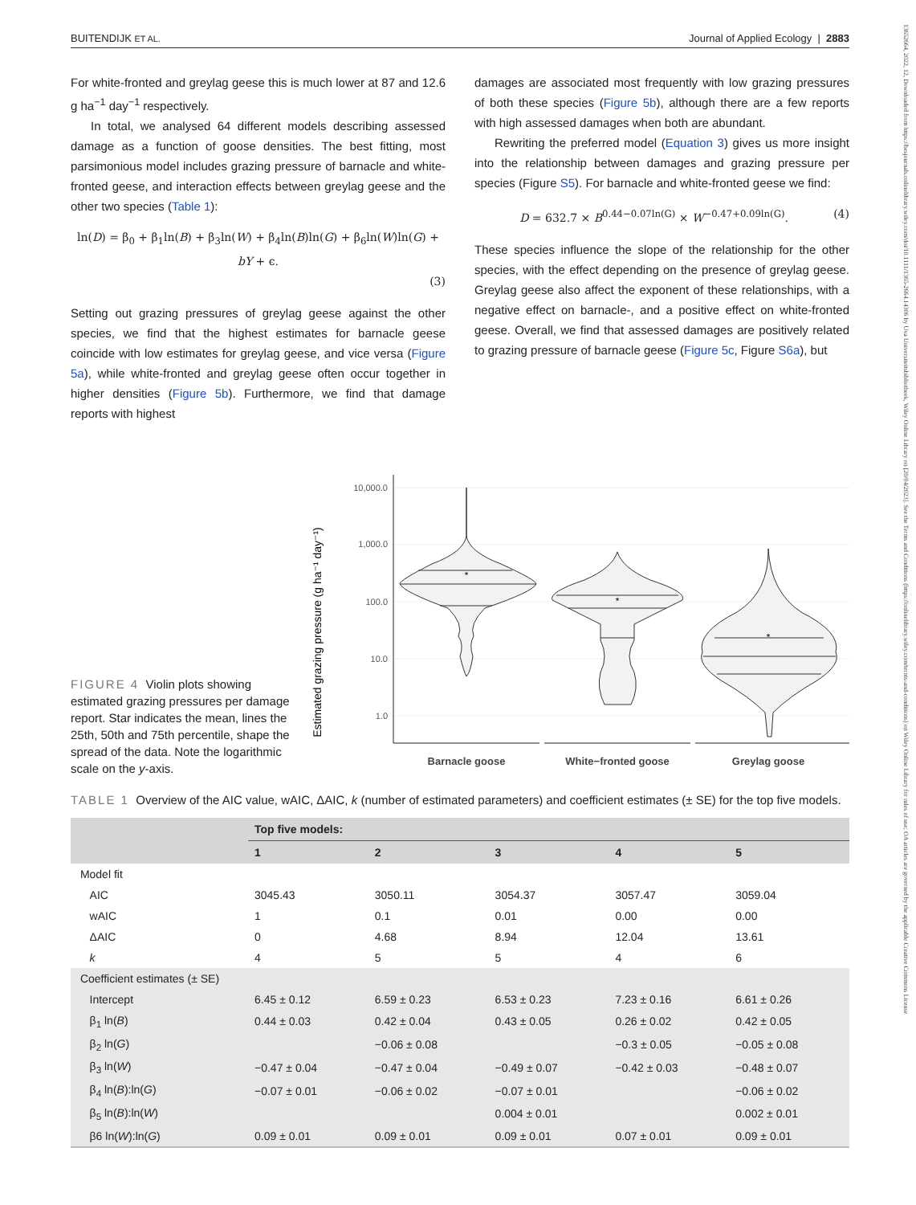13652664, 2022, 12, Downloaded from https://besjournals.onlinelibrary.wiley.com/doi/10.1111/1365-2664.14306 by Uva Universiteitsbibliotheek, Wiley Online Library on [20/04/2023]. See the Terms and Conditions (https://onlinelibrary.wiley.com/terms-and-conditions) on Wiley Online Library for rules of use; OA articles are governed by the applicable Creative Commons License
BUITENDIJK ET AL. Journal of Applied Ecology | 2883
For white-fronted and greylag geese this is much lower at 87 and 12.6 g ha<sup>−1</sup> day<sup>−1</sup> respectively.
In total, we analysed 64 different models describing assessed damage as a function of goose densities. The best fitting, most parsimonious model includes grazing pressure of barnacle and white-fronted geese, and interaction effects between greylag geese and the other two species (Table 1):
ln(D) = β<sub>0</sub> + β<sub>1</sub>ln(B) + β<sub>3</sub>ln(W) + β<sub>4</sub>ln(B)ln(G) + β<sub>6</sub>ln(W)ln(G) + bY + ϵ.
(3)
Setting out grazing pressures of greylag geese against the other species, we find that the highest estimates for barnacle geese coincide with low estimates for greylag geese, and vice versa (Figure 5a), while white-fronted and greylag geese often occur together in higher densities (Figure 5b). Furthermore, we find that damage reports with highest
damages are associated most frequently with low grazing pressures of both these species (Figure 5b), although there are a few reports with high assessed damages when both are abundant.
Rewriting the preferred model (Equation 3) gives us more insight into the relationship between damages and grazing pressure per species (Figure S5). For barnacle and white-fronted geese we find:
D = 632.7 × B<sup>0.44−0.07ln(G)</sup> × W<sup>−0.47+0.09ln(G)</sup>. (4)
These species influence the slope of the relationship for the other species, with the effect depending on the presence of greylag geese. Greylag geese also affect the exponent of these relationships, with a negative effect on barnacle-, and a positive effect on white-fronted geese. Overall, we find that assessed damages are positively related to grazing pressure of barnacle geese (Figure 5c, Figure S6a), but
FIGURE 4 Violin plots showing estimated grazing pressures per damage report. Star indicates the mean, lines the 25th, 50th and 75th percentile, shape the spread of the data. Note the logarithmic scale on the y-axis.
Estimated grazing pressure (g ha⁻¹ day⁻¹)
10,000.0
1,000.0
100.0
10.0
1.0
*
*
*
Barnacle goose
White−fronted goose
Greylag goose
TABLE 1 Overview of the AIC value, wAIC, ΔAIC, k (number of estimated parameters) and coefficient estimates (± SE) for the top five models.
| | Top five models: | | | | |
| --- | --- | --- | --- | --- | --- |
| | 1 | 2 | 3 | 4 | 5 |
| Model fit | | | | | |
| AIC | 3045.43 | 3050.11 | 3054.37 | 3057.47 | 3059.04 |
| wAIC | 1 | 0.1 | 0.01 | 0.00 | 0.00 |
| ΔAIC | 0 | 4.68 | 8.94 | 12.04 | 13.61 |
| k | 4 | 5 | 5 | 4 | 6 |
| Coefficient estimates (± SE) | | | | | |
| Intercept | 6.45 ± 0.12 | 6.59 ± 0.23 | 6.53 ± 0.23 | 7.23 ± 0.16 | 6.61 ± 0.26 |
| β<sub>1</sub> ln( B ) | 0.44 ± 0.03 | 0.42 ± 0.04 | 0.43 ± 0.05 | 0.26 ± 0.02 | 0.42 ± 0.05 |
| β<sub>2</sub> ln( G ) | | −0.06 ± 0.08 | | −0.3 ± 0.05 | −0.05 ± 0.08 |
| β<sub>3</sub> ln( W ) | −0.47 ± 0.04 | −0.47 ± 0.04 | −0.49 ± 0.07 | −0.42 ± 0.03 | −0.48 ± 0.07 |
| β<sub>4</sub> ln( B ):ln( G ) | −0.07 ± 0.01 | −0.06 ± 0.02 | −0.07 ± 0.01 | | −0.06 ± 0.02 |
| β<sub>5</sub> ln( B ):ln( W ) | | | 0.004 ± 0.01 | | 0.002 ± 0.01 |
| β6 ln( W ):ln( G ) | 0.09 ± 0.01 | 0.09 ± 0.01 | 0.09 ± 0.01 | 0.07 ± 0.01 | 0.09 ± 0.01 |